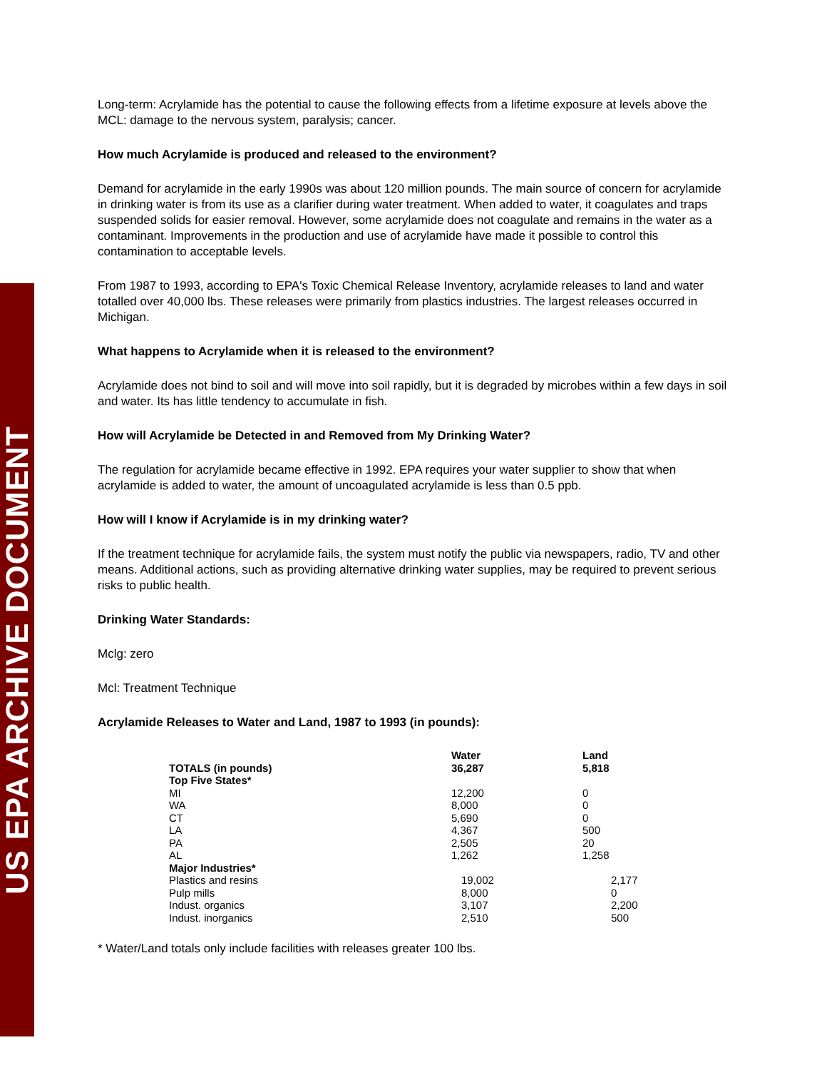US EPA ARCHIVE DOCUMENT
Long-term: Acrylamide has the potential to cause the following effects from a lifetime exposure at levels above the MCL: damage to the nervous system, paralysis; cancer.
How much Acrylamide is produced and released to the environment?
Demand for acrylamide in the early 1990s was about 120 million pounds. The main source of concern for acrylamide in drinking water is from its use as a clarifier during water treatment. When added to water, it coagulates and traps suspended solids for easier removal. However, some acrylamide does not coagulate and remains in the water as a contaminant. Improvements in the production and use of acrylamide have made it possible to control this contamination to acceptable levels.
From 1987 to 1993, according to EPA's Toxic Chemical Release Inventory, acrylamide releases to land and water totalled over 40,000 lbs. These releases were primarily from plastics industries. The largest releases occurred in Michigan.
What happens to Acrylamide when it is released to the environment?
Acrylamide does not bind to soil and will move into soil rapidly, but it is degraded by microbes within a few days in soil and water. Its has little tendency to accumulate in fish.
How will Acrylamide be Detected in and Removed from My Drinking Water?
The regulation for acrylamide became effective in 1992. EPA requires your water supplier to show that when acrylamide is added to water, the amount of uncoagulated acrylamide is less than 0.5 ppb.
How will I know if Acrylamide is in my drinking water?
If the treatment technique for acrylamide fails, the system must notify the public via newspapers, radio, TV and other means. Additional actions, such as providing alternative drinking water supplies, may be required to prevent serious risks to public health.
Drinking Water Standards:
Mclg: zero
Mcl: Treatment Technique
Acrylamide Releases to Water and Land, 1987 to 1993 (in pounds):
| TOTALS (in pounds) | Water 36,287 | Land 5,818 |
| --- | --- | --- |
| Top Five States* | | |
| MI | 12,200 | 0 |
| WA | 8,000 | 0 |
| CT | 5,690 | 0 |
| LA | 4,367 | 500 |
| PA | 2,505 | 20 |
| AL | 1,262 | 1,258 |
| Major Industries* | | |
| Plastics and resins | 19,002 | 2,177 |
| Pulp mills | 8,000 | 0 |
| Indust. organics | 3,107 | 2,200 |
| Indust. inorganics | 2,510 | 500 |
* Water/Land totals only include facilities with releases greater 100 lbs.